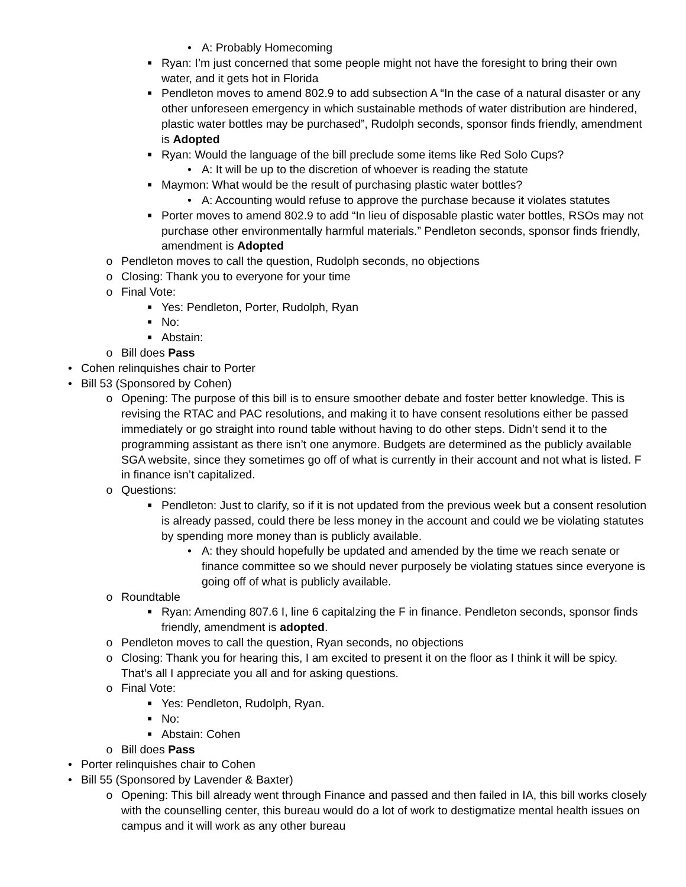• A: Probably Homecoming
■ Ryan: I’m just concerned that some people might not have the foresight to bring their own water, and it gets hot in Florida
■ Pendleton moves to amend 802.9 to add subsection A “In the case of a natural disaster or any other unforeseen emergency in which sustainable methods of water distribution are hindered, plastic water bottles may be purchased”, Rudolph seconds, sponsor finds friendly, amendment is Adopted
■ Ryan: Would the language of the bill preclude some items like Red Solo Cups?
• A: It will be up to the discretion of whoever is reading the statute
■ Maymon: What would be the result of purchasing plastic water bottles?
• A: Accounting would refuse to approve the purchase because it violates statutes
■ Porter moves to amend 802.9 to add “In lieu of disposable plastic water bottles, RSOs may not purchase other environmentally harmful materials.” Pendleton seconds, sponsor finds friendly, amendment is Adopted
o Pendleton moves to call the question, Rudolph seconds, no objections
o Closing: Thank you to everyone for your time
o Final Vote:
■ Yes: Pendleton, Porter, Rudolph, Ryan
■ No:
■ Abstain:
o Bill does Pass
• Cohen relinquishes chair to Porter
• Bill 53 (Sponsored by Cohen)
o Opening: The purpose of this bill is to ensure smoother debate and foster better knowledge. This is revising the RTAC and PAC resolutions, and making it to have consent resolutions either be passed immediately or go straight into round table without having to do other steps. Didn’t send it to the programming assistant as there isn’t one anymore. Budgets are determined as the publicly available SGA website, since they sometimes go off of what is currently in their account and not what is listed. F in finance isn’t capitalized.
o Questions:
■ Pendleton: Just to clarify, so if it is not updated from the previous week but a consent resolution is already passed, could there be less money in the account and could we be violating statutes by spending more money than is publicly available.
• A: they should hopefully be updated and amended by the time we reach senate or finance committee so we should never purposely be violating statues since everyone is going off of what is publicly available.
o Roundtable
■ Ryan: Amending 807.6 I, line 6 capitalzing the F in finance. Pendleton seconds, sponsor finds friendly, amendment is adopted.
o Pendleton moves to call the question, Ryan seconds, no objections
o Closing: Thank you for hearing this, I am excited to present it on the floor as I think it will be spicy. That’s all I appreciate you all and for asking questions.
o Final Vote:
■ Yes: Pendleton, Rudolph, Ryan.
■ No:
■ Abstain: Cohen
o Bill does Pass
• Porter relinquishes chair to Cohen
• Bill 55 (Sponsored by Lavender & Baxter)
o Opening: This bill already went through Finance and passed and then failed in IA, this bill works closely with the counselling center, this bureau would do a lot of work to destigmatize mental health issues on campus and it will work as any other bureau